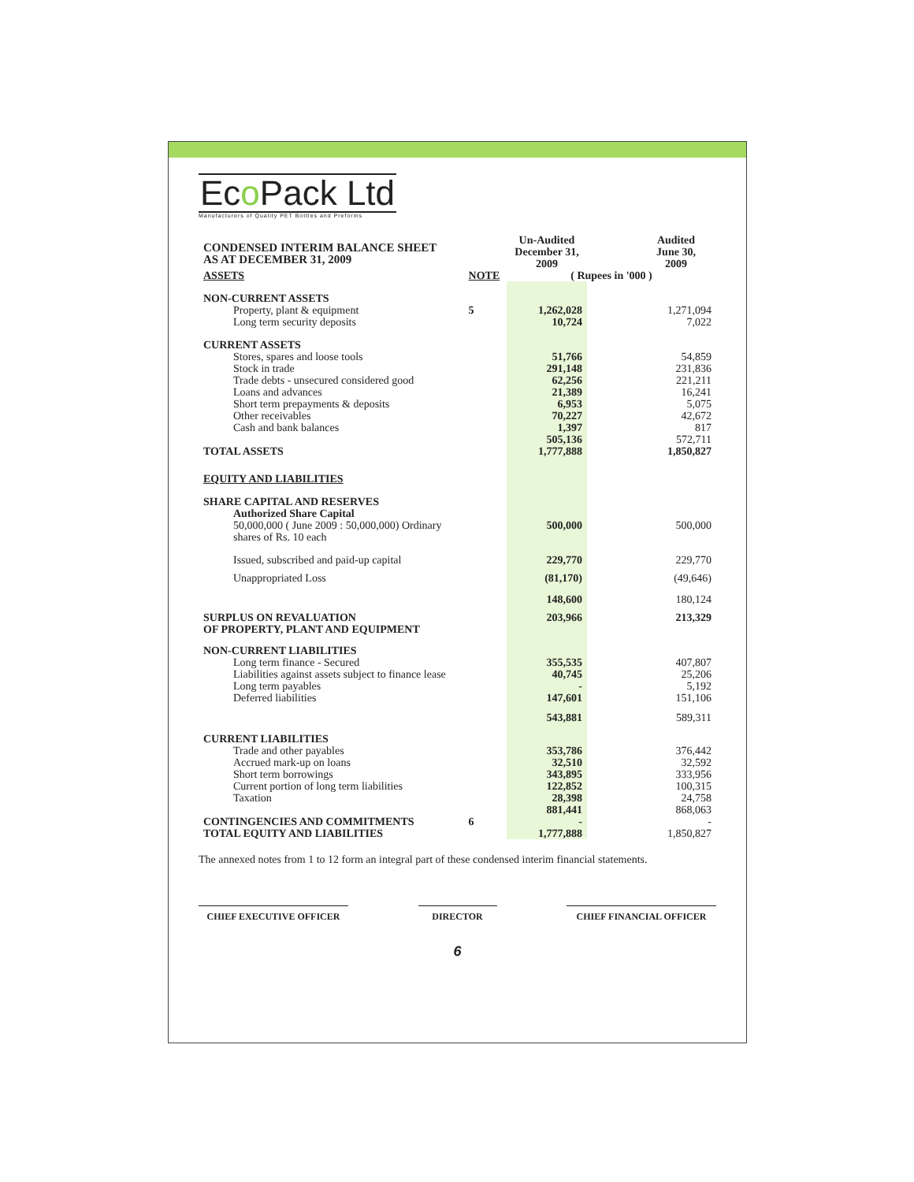Eco Pack Ltd
Manufacturers of Quality PET Bottles and Preforms
| CONDENSED INTERIM BALANCE SHEET AS AT DECEMBER 31, 2009 | | Un-Audited December 31, 2009 | | Audited June 30, 2009 |
| --- | --- | --- | --- | --- |
| ASSETS | NOTE | ( Rupees in '000 ) | | |
| NON-CURRENT ASSETS | | | | |
| Property, plant & equipment | 5 | 1,262,028 | | 1,271,094 |
| Long term security deposits | | 10,724 | | 7,022 |
| CURRENT ASSETS | | | | |
| Stores, spares and loose tools | | 51,766 | | 54,859 |
| Stock in trade | | 291,148 | | 231,836 |
| Trade debts - unsecured considered good | | 62,256 | | 221,211 |
| Loans and advances | | 21,389 | | 16,241 |
| Short term prepayments & deposits | | 6,953 | | 5,075 |
| Other receivables | | 70,227 | | 42,672 |
| Cash and bank balances | | 1,397 | | 817 |
| | | 505,136 | | 572,711 |
| TOTAL ASSETS | | 1,777,888 | | 1,850,827 |
| EQUITY AND LIABILITIES | | | | |
| SHARE CAPITAL AND RESERVES | | | | |
| Authorized Share Capital | | | | |
| 50,000,000 ( June 2009 : 50,000,000) Ordinary shares of Rs. 10 each | | 500,000 | | 500,000 |
| Issued, subscribed and paid-up capital | | 229,770 | | 229,770 |
| Unappropriated Loss | | (81,170) | | (49,646) |
| | | 148,600 | | 180,124 |
| SURPLUS ON REVALUATION OF PROPERTY, PLANT AND EQUIPMENT | | 203,966 | | 213,329 |
| NON-CURRENT LIABILITIES | | | | |
| Long term finance - Secured | | 355,535 | | 407,807 |
| Liabilities against assets subject to finance lease | | 40,745 | | 25,206 |
| Long term payables | | - | | 5,192 |
| Deferred liabilities | | 147,601 | | 151,106 |
| | | 543,881 | | 589,311 |
| CURRENT LIABILITIES | | | | |
| Trade and other payables | | 353,786 | | 376,442 |
| Accrued mark-up on loans | | 32,510 | | 32,592 |
| Short term borrowings | | 343,895 | | 333,956 |
| Current portion of long term liabilities | | 122,852 | | 100,315 |
| Taxation | | 28,398 | | 24,758 |
| | | 881,441 | | 868,063 |
| CONTINGENCIES AND COMMITMENTS | 6 | - | | - |
| TOTAL EQUITY AND LIABILITIES | | 1,777,888 | | 1,850,827 |
The annexed notes from 1 to 12 form an integral part of these condensed interim financial statements.
CHIEF EXECUTIVE OFFICER DIRECTOR CHIEF FINANCIAL OFFICER
6